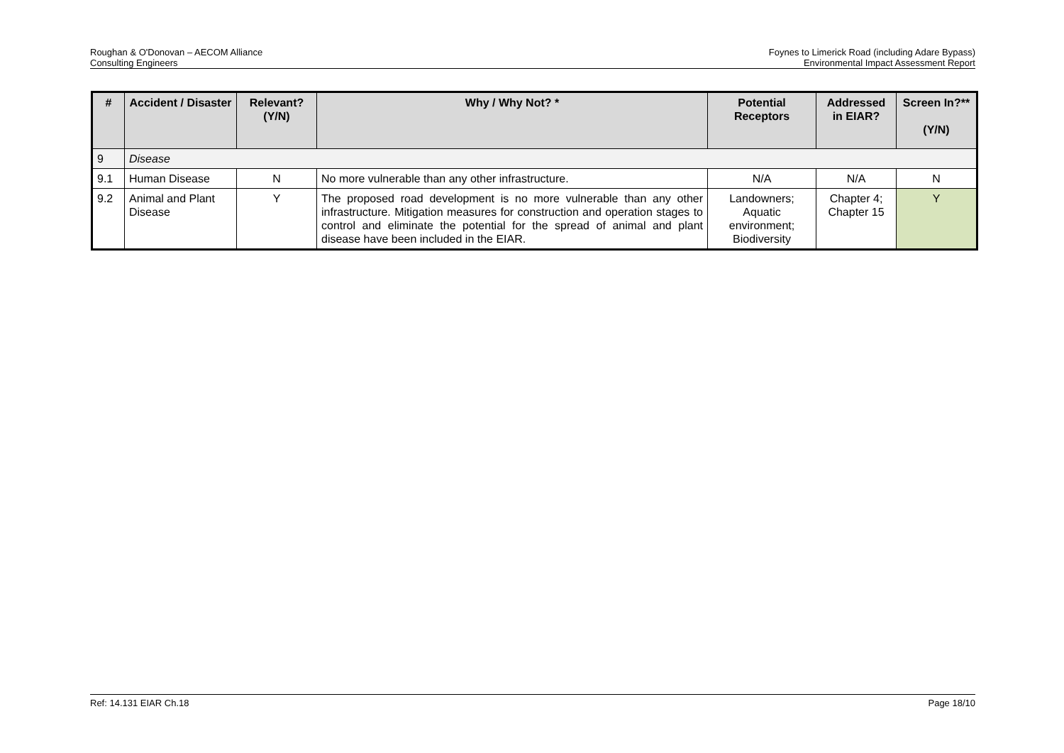Roughan & O'Donovan – AECOM Alliance
Consulting Engineers
Foynes to Limerick Road (including Adare Bypass)
Environmental Impact Assessment Report
| # | Accident / Disaster | Relevant? (Y/N) | Why / Why Not? * | Potential Receptors | Addressed in EIAR? | Screen In?** (Y/N) |
| --- | --- | --- | --- | --- | --- | --- |
| 9 | Disease | | | | | |
| 9.1 | Human Disease | N | No more vulnerable than any other infrastructure. | N/A | N/A | N |
| 9.2 | Animal and Plant Disease | Y | The proposed road development is no more vulnerable than any other infrastructure. Mitigation measures for construction and operation stages to control and eliminate the potential for the spread of animal and plant disease have been included in the EIAR. | Landowners; Aquatic environment; Biodiversity | Chapter 4; Chapter 15 | Y |
Ref: 14.131 EIAR Ch.18 Page 18/10